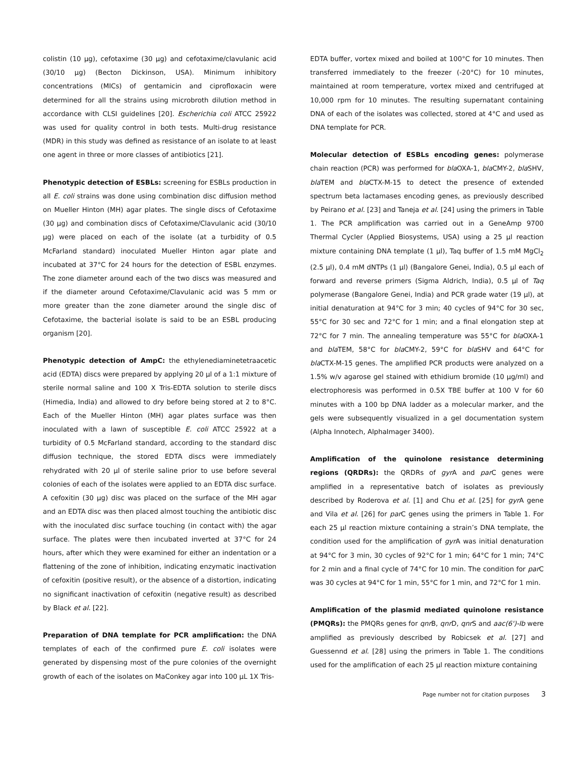colistin (10 µg), cefotaxime (30 µg) and cefotaxime/clavulanic acid (30/10 µg) (Becton Dickinson, USA). Minimum inhibitory concentrations (MICs) of gentamicin and ciprofloxacin were determined for all the strains using microbroth dilution method in accordance with CLSI guidelines [20]. Escherichia coli ATCC 25922 was used for quality control in both tests. Multi-drug resistance (MDR) in this study was defined as resistance of an isolate to at least one agent in three or more classes of antibiotics [21].
Phenotypic detection of ESBLs: screening for ESBLs production in all E. coli strains was done using combination disc diffusion method on Mueller Hinton (MH) agar plates. The single discs of Cefotaxime (30 µg) and combination discs of Cefotaxime/Clavulanic acid (30/10 µg) were placed on each of the isolate (at a turbidity of 0.5 McFarland standard) inoculated Mueller Hinton agar plate and incubated at 37°C for 24 hours for the detection of ESBL enzymes. The zone diameter around each of the two discs was measured and if the diameter around Cefotaxime/Clavulanic acid was 5 mm or more greater than the zone diameter around the single disc of Cefotaxime, the bacterial isolate is said to be an ESBL producing organism [20].
Phenotypic detection of AmpC: the ethylenediaminetetraacetic acid (EDTA) discs were prepared by applying 20 µl of a 1:1 mixture of sterile normal saline and 100 X Tris-EDTA solution to sterile discs (Himedia, India) and allowed to dry before being stored at 2 to 8°C. Each of the Mueller Hinton (MH) agar plates surface was then inoculated with a lawn of susceptible E. coli ATCC 25922 at a turbidity of 0.5 McFarland standard, according to the standard disc diffusion technique, the stored EDTA discs were immediately rehydrated with 20 µl of sterile saline prior to use before several colonies of each of the isolates were applied to an EDTA disc surface. A cefoxitin (30 µg) disc was placed on the surface of the MH agar and an EDTA disc was then placed almost touching the antibiotic disc with the inoculated disc surface touching (in contact with) the agar surface. The plates were then incubated inverted at 37°C for 24 hours, after which they were examined for either an indentation or a flattening of the zone of inhibition, indicating enzymatic inactivation of cefoxitin (positive result), or the absence of a distortion, indicating no significant inactivation of cefoxitin (negative result) as described by Black et al. [22].
Preparation of DNA template for PCR amplification: the DNA templates of each of the confirmed pure E. coli isolates were generated by dispensing most of the pure colonies of the overnight growth of each of the isolates on MaConkey agar into 100 µL 1X Tris-
EDTA buffer, vortex mixed and boiled at 100°C for 10 minutes. Then transferred immediately to the freezer (-20°C) for 10 minutes, maintained at room temperature, vortex mixed and centrifuged at 10,000 rpm for 10 minutes. The resulting supernatant containing DNA of each of the isolates was collected, stored at 4°C and used as DNA template for PCR.
Molecular detection of ESBLs encoding genes: polymerase chain reaction (PCR) was performed for bla OXA-1, bla CMY-2, bla SHV, bla TEM and bla CTX-M-15 to detect the presence of extended spectrum beta lactamases encoding genes, as previously described by Peirano et al. [23] and Taneja et al. [24] using the primers in Table 1. The PCR amplification was carried out in a GeneAmp 9700 Thermal Cycler (Applied Biosystems, USA) using a 25 µl reaction mixture containing DNA template (1 µl), Taq buffer of 1.5 mM MgCl<sub>2</sub> (2.5 µl), 0.4 mM dNTPs (1 µl) (Bangalore Genei, India), 0.5 µl each of forward and reverse primers (Sigma Aldrich, India), 0.5 µl of Taq polymerase (Bangalore Genei, India) and PCR grade water (19 µl), at initial denaturation at 94°C for 3 min; 40 cycles of 94°C for 30 sec, 55°C for 30 sec and 72°C for 1 min; and a final elongation step at 72°C for 7 min. The annealing temperature was 55°C for bla OXA-1 and bla TEM, 58°C for bla CMY-2, 59°C for bla SHV and 64°C for bla CTX-M-15 genes. The amplified PCR products were analyzed on a 1.5% w/v agarose gel stained with ethidium bromide (10 µg/ml) and electrophoresis was performed in 0.5X TBE buffer at 100 V for 60 minutes with a 100 bp DNA ladder as a molecular marker, and the gels were subsequently visualized in a gel documentation system (Alpha Innotech, AlphaImager 3400).
Amplification of the quinolone resistance determining regions (QRDRs): the QRDRs of gyr A and par C genes were amplified in a representative batch of isolates as previously described by Roderova et al. [1] and Chu et al. [25] for gyr A gene and Vila et al. [26] for par C genes using the primers in Table 1. For each 25 µl reaction mixture containing a strain’s DNA template, the condition used for the amplification of gyr A was initial denaturation at 94°C for 3 min, 30 cycles of 92°C for 1 min; 64°C for 1 min; 74°C for 2 min and a final cycle of 74°C for 10 min. The condition for par C was 30 cycles at 94°C for 1 min, 55°C for 1 min, and 72°C for 1 min.
Amplification of the plasmid mediated quinolone resistance (PMQRs): the PMQRs genes for qnr B, qnr D, qnr S and aac(6')-Ib were amplified as previously described by Robicsek et al. [27] and Guessennd et al. [28] using the primers in Table 1. The conditions used for the amplification of each 25 µl reaction mixture containing
Page number not for citation purposes 3